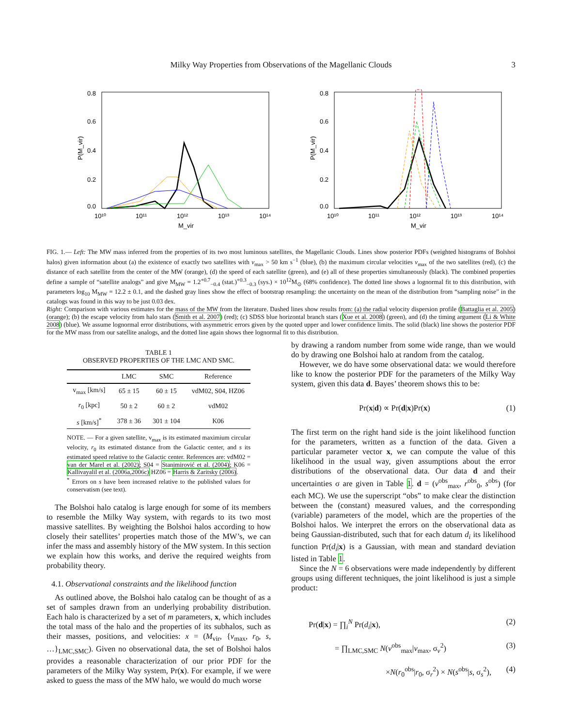Milky Way Properties from Observations of the Magellanic Clouds
3
0.8
0.6
0.4
0.2
0.0
10¹⁰
10¹¹
10¹²
10¹³
10¹⁴
M_vir
P(M_vir)
0.8
0.6
0.4
0.2
0.0
10¹⁰
10¹¹
10¹²
10¹³
10¹⁴
M_vir
P(M_vir)
FIG. 1.— Left: The MW mass inferred from the properties of its two most luminous satellites, the Magellanic Clouds. Lines show posterior PDFs (weighted histograms of Bolshoi halos) given information about (a) the existence of exactly two satellites with v<sub>max</sub> > 50 km s<sup>−1</sup> (blue), (b) the maximum circular velocities v<sub>max</sub> of the two satellites (red), (c) the distance of each satellite from the center of the MW (orange), (d) the speed of each satellite (green), and (e) all of these properties simultaneously (black). The combined properties define a sample of “satellite analogs” and give M<sub>MW</sub> = 1.2<sup>+0.7</sup><sub>−0.4</sub> (stat.)<sup>+0.3</sup><sub>−0.3</sub> (sys.) × 10<sup>12</sup>M<sub>⊙</sub> (68% confidence). The dotted line shows a lognormal fit to this distribution, with parameters log<sub>10</sub> M<sub>MW</sub> = 12.2 ± 0.1, and the dashed gray lines show the effect of bootstrap resampling: the uncertainty on the mean of the distribution from “sampling noise” in the catalogs was found in this way to be just 0.03 dex.
Right: Comparison with various estimates for the mass of the MW from the literature. Dashed lines show results from: (a) the radial velocity dispersion profile (Battaglia et al. 2005) (orange); (b) the escape velocity from halo stars (Smith et al. 2007) (red); (c) SDSS blue horizontal branch stars (Xue et al. 2008) (green), and (d) the timing argument (Li & White 2008) (blue). We assume lognormal error distributions, with asymmetric errors given by the quoted upper and lower confidence limits. The solid (black) line shows the posterior PDF for the MW mass from our satellite analogs, and the dotted line again shows thee lognormal fit to this distribution.
TABLE 1
OBSERVED PROPERTIES OF THE LMC AND SMC.
| | LMC | SMC | Reference |
| --- | --- | --- | --- |
| v<sub>max</sub> [km/s] | 65 ± 15 | 60 ± 15 | vdM02, S04, HZ06 |
| r<sub>0</sub> [kpc] | 50 ± 2 | 60 ± 2 | vdM02 |
| s [km/s]<sup>*</sup> | 378 ± 36 | 301 ± 104 | K06 |
NOTE. — For a given satellite, v<sub>max</sub> is its estimated maximium circular velocity, r<sub>0</sub> its estimated distance from the Galactic center, and s its estimated speed relative to the Galactic center. References are: vdM02 = van der Marel et al. (2002); S04 = Stanimirović et al. (2004); K06 = Kallivayalil et al. (2006a,2006c) HZ06 = Harris & Zaritsky (2006).
<sup>*</sup> Errors on s have been increased relative to the published values for conservatism (see text).
The Bolshoi halo catalog is large enough for some of its members to resemble the Milky Way system, with regards to its two most massive satellites. By weighting the Bolshoi halos according to how closely their satellites’ properties match those of the MW’s, we can infer the mass and assembly history of the MW system. In this section we explain how this works, and derive the required weights from probability theory.
4.1. Observational constraints and the likelihood function
As outlined above, the Bolshoi halo catalog can be thought of as a set of samples drawn from an underlying probability distribution. Each halo is characterized by a set of m parameters, x, which includes the total mass of the halo and the properties of its subhalos, such as their masses, positions, and velocities: x = (M<sub>vir</sub>, {v<sub>max</sub>, r<sub>0</sub>, s, …}<sub>LMC,SMC</sub>). Given no observational data, the set of Bolshoi halos provides a reasonable characterization of our prior PDF for the parameters of the Milky Way system, Pr(x). For example, if we were asked to guess the mass of the MW halo, we would do much worse
by drawing a random number from some wide range, than we would do by drawing one Bolshoi halo at random from the catalog.
However, we do have some observational data: we would therefore like to know the posterior PDF for the parameters of the Milky Way system, given this data d. Bayes’ theorem shows this to be:
Pr(x|d) ∝ Pr(d|x)Pr(x) (1)
The first term on the right hand side is the joint likelihood function for the parameters, written as a function of the data. Given a particular parameter vector x, we can compute the value of this likelihood in the usual way, given assumptions about the error distributions of the observational data. Our data d and their uncertainties σ are given in Table 1. d = (v<sup>obs</sup><sub>max</sub>, r<sup>obs</sup><sub>0</sub>, s<sup>obs</sup>) (for each MC). We use the superscript “obs” to make clear the distinction between the (constant) measured values, and the corresponding (variable) parameters of the model, which are the properties of the Bolshoi halos. We interpret the errors on the observational data as being Gaussian-distributed, such that for each datum d<sub>i</sub> its likelihood function Pr(d<sub>i</sub>|x) is a Gaussian, with mean and standard deviation listed in Table 1.
Since the N = 6 observations were made independently by different groups using different techniques, the joint likelihood is just a simple product:
Pr(d|x) = ∏<sub>i</sub><sup>N</sup> Pr(d<sub>i</sub>|x), (2)
= ∏<sub>LMC,SMC</sub> N(v<sup>obs</sup><sub>max</sub>|v<sub>max</sub>, σ<sub>v</sub><sup>2</sup>) (3)
×N(r<sub>0</sub><sup>obs</sup>|r<sub>0</sub>, σ<sub>r</sub><sup>2</sup>) × N(s<sup>obs</sup>|s, σ<sub>s</sub><sup>2</sup>), (4)